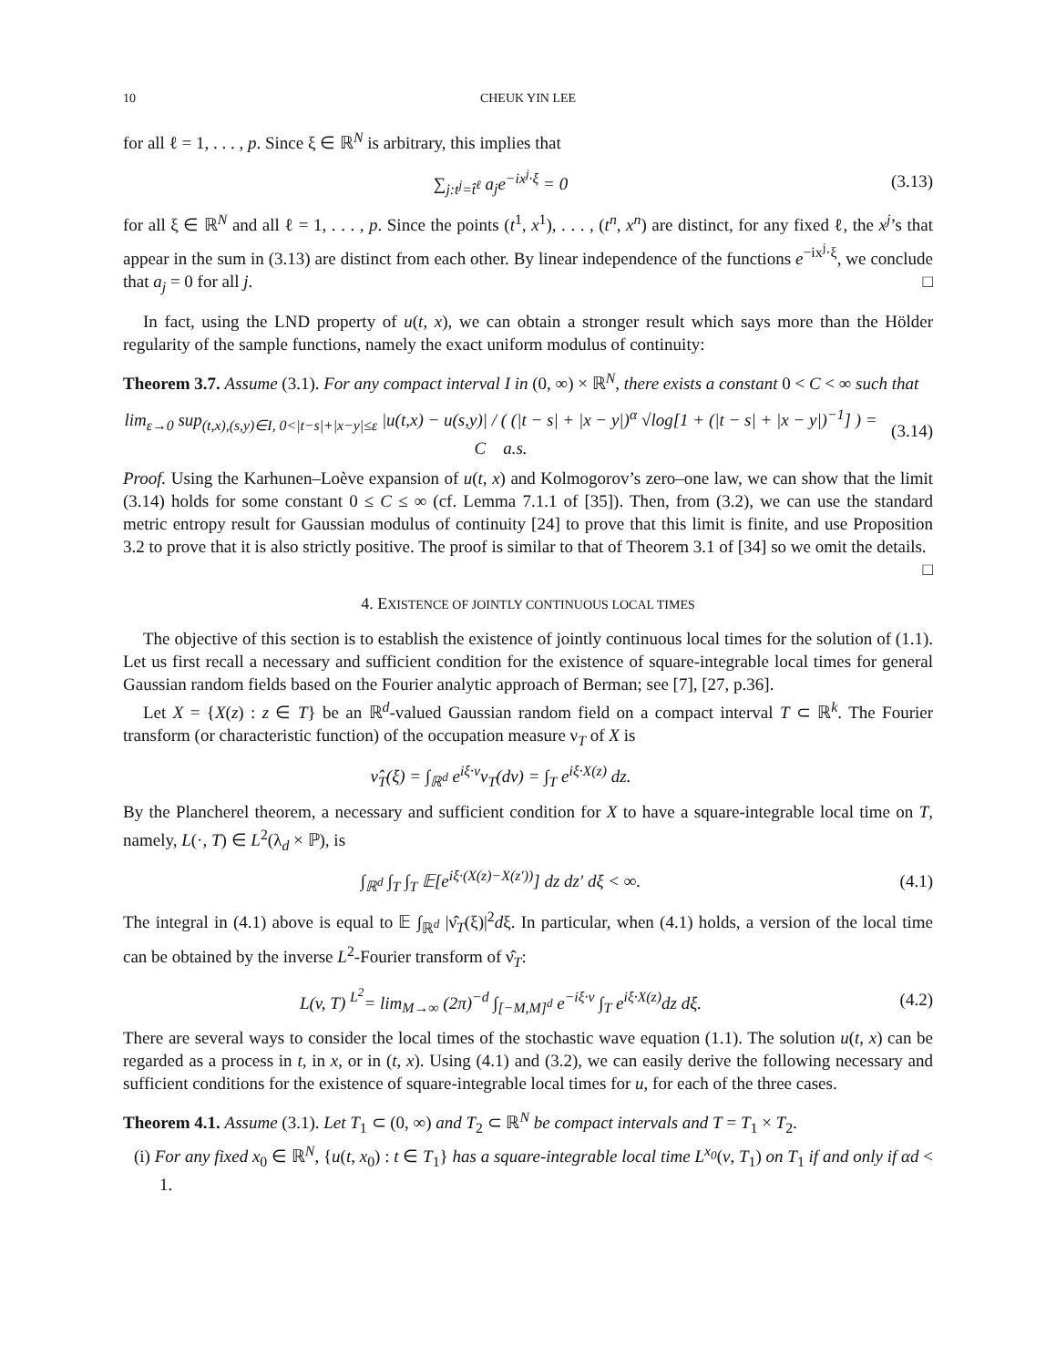10 CHEUK YIN LEE
for all ℓ = 1, . . . , p. Since ξ ∈ ℝ<sup>N</sup> is arbitrary, this implies that
∑<sub>j:t<sup>j</sup>=t̂<sup>ℓ</sup></sub> a<sub>j</sub>e<sup>−ix<sup>j</sup>·ξ</sup> = 0
(3.13)
for all ξ ∈ ℝ<sup>N</sup> and all ℓ = 1, . . . , p. Since the points (t<sup>1</sup>, x<sup>1</sup>), . . . , (t<sup>n</sup>, x<sup>n</sup>) are distinct, for any fixed ℓ, the x<sup>j</sup>’s that appear in the sum in (3.13) are distinct from each other. By linear independence of the functions e<sup>−ix<sup>j</sup>·ξ</sup>, we conclude that a<sub>j</sub> = 0 for all j. □
In fact, using the LND property of u(t, x), we can obtain a stronger result which says more than the Hölder regularity of the sample functions, namely the exact uniform modulus of continuity:
Theorem 3.7. Assume (3.1). For any compact interval I in (0, ∞) × ℝ<sup>N</sup>, there exists a constant 0 < C < ∞ such that
lim<sub>ε→0</sub> sup<sub>(t,x),(s,y)∈I, 0<|t−s|+|x−y|≤ε</sub> |u(t,x) − u(s,y)| / ( (|t − s| + |x − y|)<sup>α</sup> √log[1 + (|t − s| + |x − y|)<sup>−1</sup>] ) = C a.s.
(3.14)
Proof. Using the Karhunen–Loève expansion of u(t, x) and Kolmogorov’s zero–one law, we can show that the limit (3.14) holds for some constant 0 ≤ C ≤ ∞ (cf. Lemma 7.1.1 of [35]). Then, from (3.2), we can use the standard metric entropy result for Gaussian modulus of continuity [24] to prove that this limit is finite, and use Proposition 3.2 to prove that it is also strictly positive. The proof is similar to that of Theorem 3.1 of [34] so we omit the details. □
4. EXISTENCE OF JOINTLY CONTINUOUS LOCAL TIMES
The objective of this section is to establish the existence of jointly continuous local times for the solution of (1.1). Let us first recall a necessary and sufficient condition for the existence of square-integrable local times for general Gaussian random fields based on the Fourier analytic approach of Berman; see [7], [27, p.36].
Let X = {X(z) : z ∈ T} be an ℝ<sup>d</sup>-valued Gaussian random field on a compact interval T ⊂ ℝ<sup>k</sup>. The Fourier transform (or characteristic function) of the occupation measure ν<sub>T</sub> of X is
ν̂<sub>T</sub>(ξ) = ∫<sub>ℝ<sup>d</sup></sub> e<sup>iξ·v</sup>ν<sub>T</sub>(dv) = ∫<sub>T</sub> e<sup>iξ·X(z)</sup> dz.
By the Plancherel theorem, a necessary and sufficient condition for X to have a square-integrable local time on T, namely, L(·, T) ∈ L<sup>2</sup>(λ<sub>d</sub> × ℙ), is
∫<sub>ℝ<sup>d</sup></sub> ∫<sub>T</sub> ∫<sub>T</sub> 𝔼[e<sup>iξ·(X(z)−X(z′))</sup>] dz dz′ dξ < ∞.
(4.1)
The integral in (4.1) above is equal to 𝔼 ∫<sub>ℝ<sup>d</sup></sub> |ν̂<sub>T</sub>(ξ)|<sup>2</sup>dξ. In particular, when (4.1) holds, a version of the local time can be obtained by the inverse L<sup>2</sup>-Fourier transform of ν̂<sub>T</sub>:
L(v, T) <sup>L<sup>2</sup></sup>= lim<sub>M→∞</sub> (2π)<sup>−d</sup> ∫<sub>[−M,M]<sup>d</sup></sub> e<sup>−iξ·v</sup> ∫<sub>T</sub> e<sup>iξ·X(z)</sup>dz dξ.
(4.2)
There are several ways to consider the local times of the stochastic wave equation (1.1). The solution u(t, x) can be regarded as a process in t, in x, or in (t, x). Using (4.1) and (3.2), we can easily derive the following necessary and sufficient conditions for the existence of square-integrable local times for u, for each of the three cases.
Theorem 4.1. Assume (3.1). Let T<sub>1</sub> ⊂ (0, ∞) and T<sub>2</sub> ⊂ ℝ<sup>N</sup> be compact intervals and T = T<sub>1</sub> × T<sub>2</sub>.
(i) For any fixed x<sub>0</sub> ∈ ℝ<sup>N</sup>, {u(t, x<sub>0</sub>) : t ∈ T<sub>1</sub>} has a square-integrable local time L<sup>x<sub>0</sub></sup>(v, T<sub>1</sub>) on T<sub>1</sub> if and only if αd < 1.